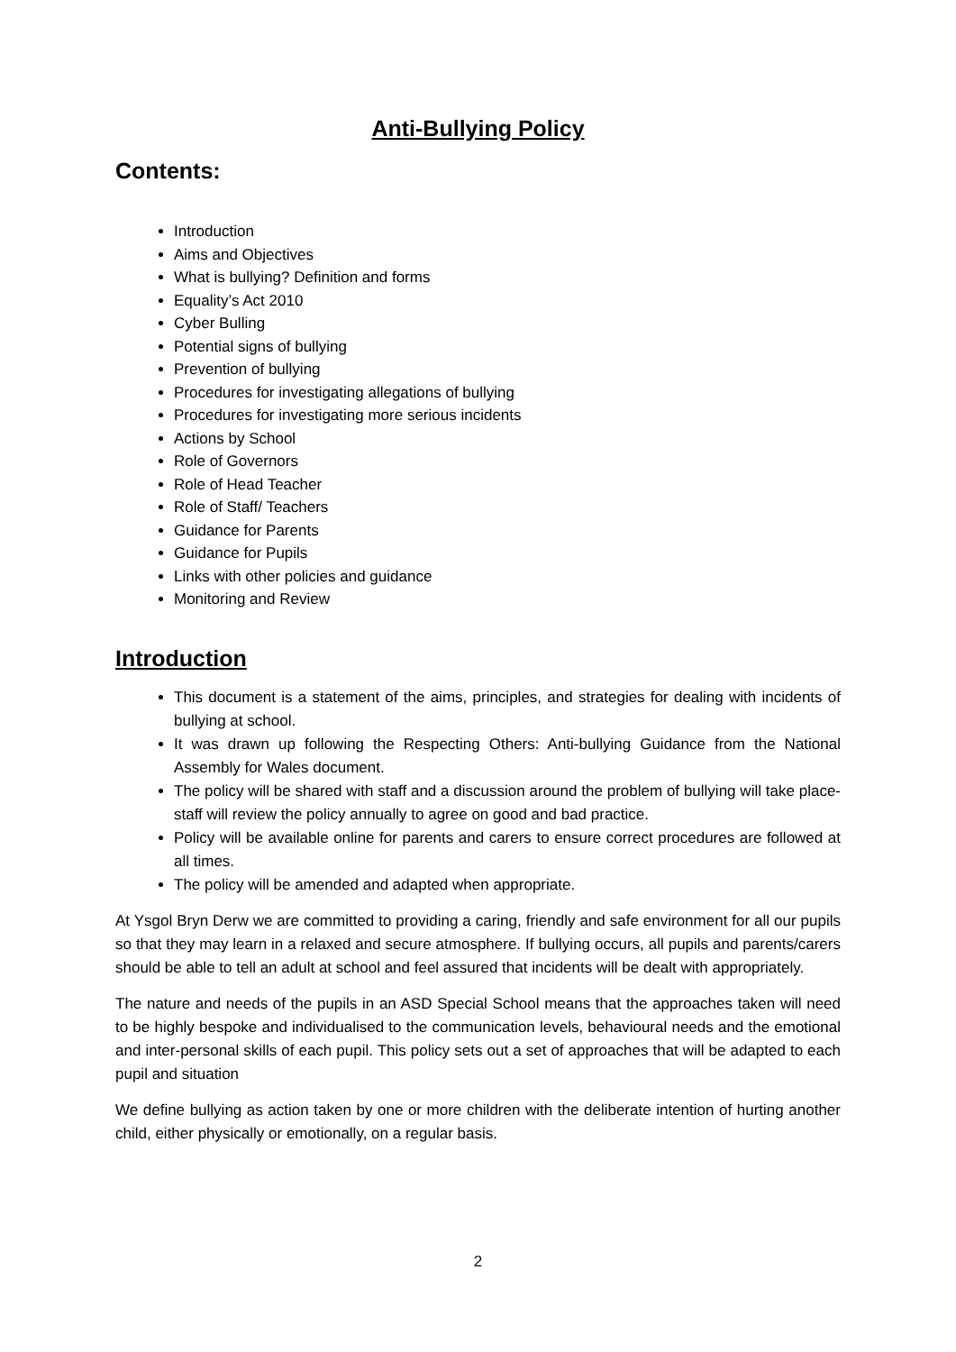Anti-Bullying Policy
Contents:
Introduction
Aims and Objectives
What is bullying? Definition and forms
Equality’s Act 2010
Cyber Bulling
Potential signs of bullying
Prevention of bullying
Procedures for investigating allegations of bullying
Procedures for investigating more serious incidents
Actions by School
Role of Governors
Role of Head Teacher
Role of Staff/ Teachers
Guidance for Parents
Guidance for Pupils
Links with other policies and guidance
Monitoring and Review
Introduction
This document is a statement of the aims, principles, and strategies for dealing with incidents of bullying at school.
It was drawn up following the Respecting Others: Anti-bullying Guidance from the National Assembly for Wales document.
The policy will be shared with staff and a discussion around the problem of bullying will take place- staff will review the policy annually to agree on good and bad practice.
Policy will be available online for parents and carers to ensure correct procedures are followed at all times.
The policy will be amended and adapted when appropriate.
At Ysgol Bryn Derw we are committed to providing a caring, friendly and safe environment for all our pupils so that they may learn in a relaxed and secure atmosphere. If bullying occurs, all pupils and parents/carers should be able to tell an adult at school and feel assured that incidents will be dealt with appropriately.
The nature and needs of the pupils in an ASD Special School means that the approaches taken will need to be highly bespoke and individualised to the communication levels, behavioural needs and the emotional and inter-personal skills of each pupil. This policy sets out a set of approaches that will be adapted to each pupil and situation
We define bullying as action taken by one or more children with the deliberate intention of hurting another child, either physically or emotionally, on a regular basis.
2